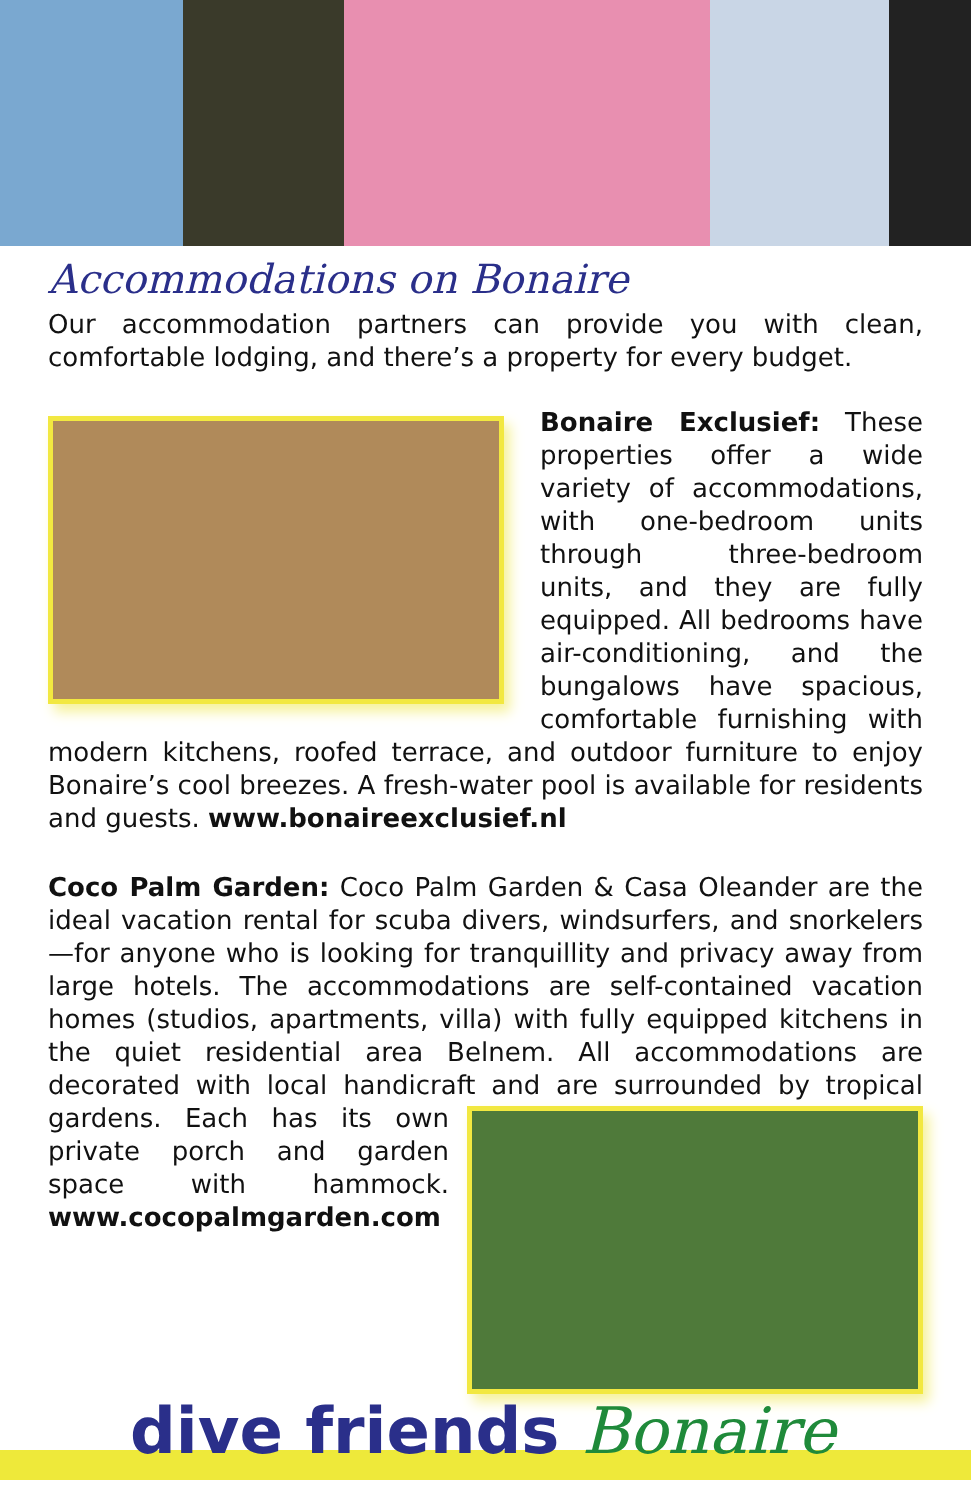Accommodations on Bonaire
Our accommodation partners can provide you with clean, comfortable lodging, and there’s a property for every budget.
Bonaire Exclusief: These properties offer a wide variety of accommodations, with one-bedroom units through three-bedroom units, and they are fully equipped. All bedrooms have air-conditioning, and the bungalows have spacious, comfortable furnishing with modern kitchens, roofed terrace, and outdoor furniture to enjoy Bonaire’s cool breezes. A fresh-water pool is available for residents and guests. www.bonaireexclusief.nl
Coco Palm Garden: Coco Palm Garden & Casa Oleander are the ideal vacation rental for scuba divers, windsurfers, and snorkelers—for anyone who is looking for tranquillity and privacy away from large hotels. The accommodations are self-contained vacation homes (studios, apartments, villa) with fully equipped kitchens in the quiet residential area Belnem. All accommodations are decorated with local handicraft and are surrounded by tropical gardens. Each has its own private porch and garden space with hammock. www.cocopalmgarden.com
dive friends Bonaire